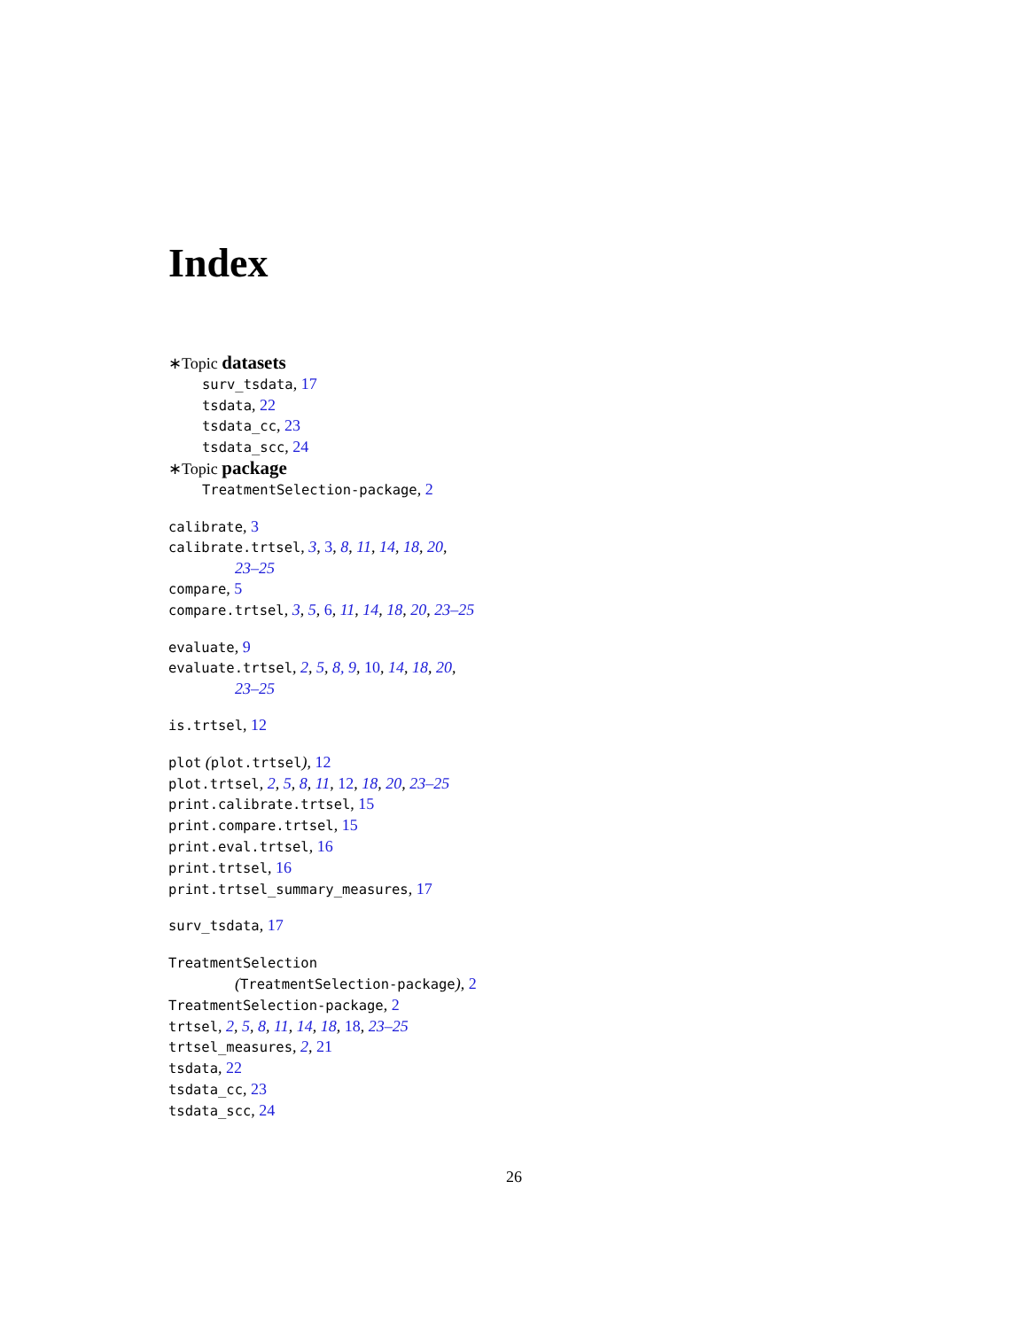Index
∗Topic datasets
surv_tsdata, 17
tsdata, 22
tsdata_cc, 23
tsdata_scc, 24
∗Topic package
TreatmentSelection-package, 2
calibrate, 3
calibrate.trtsel, 3, 3, 8, 11, 14, 18, 20,
23–25
compare, 5
compare.trtsel, 3, 5, 6, 11, 14, 18, 20, 23–25
evaluate, 9
evaluate.trtsel, 2, 5, 8, 9, 10, 14, 18, 20,
23–25
is.trtsel, 12
plot (plot.trtsel), 12
plot.trtsel, 2, 5, 8, 11, 12, 18, 20, 23–25
print.calibrate.trtsel, 15
print.compare.trtsel, 15
print.eval.trtsel, 16
print.trtsel, 16
print.trtsel_summary_measures, 17
surv_tsdata, 17
TreatmentSelection
(TreatmentSelection-package), 2
TreatmentSelection-package, 2
trtsel, 2, 5, 8, 11, 14, 18, 18, 23–25
trtsel_measures, 2, 21
tsdata, 22
tsdata_cc, 23
tsdata_scc, 24
26